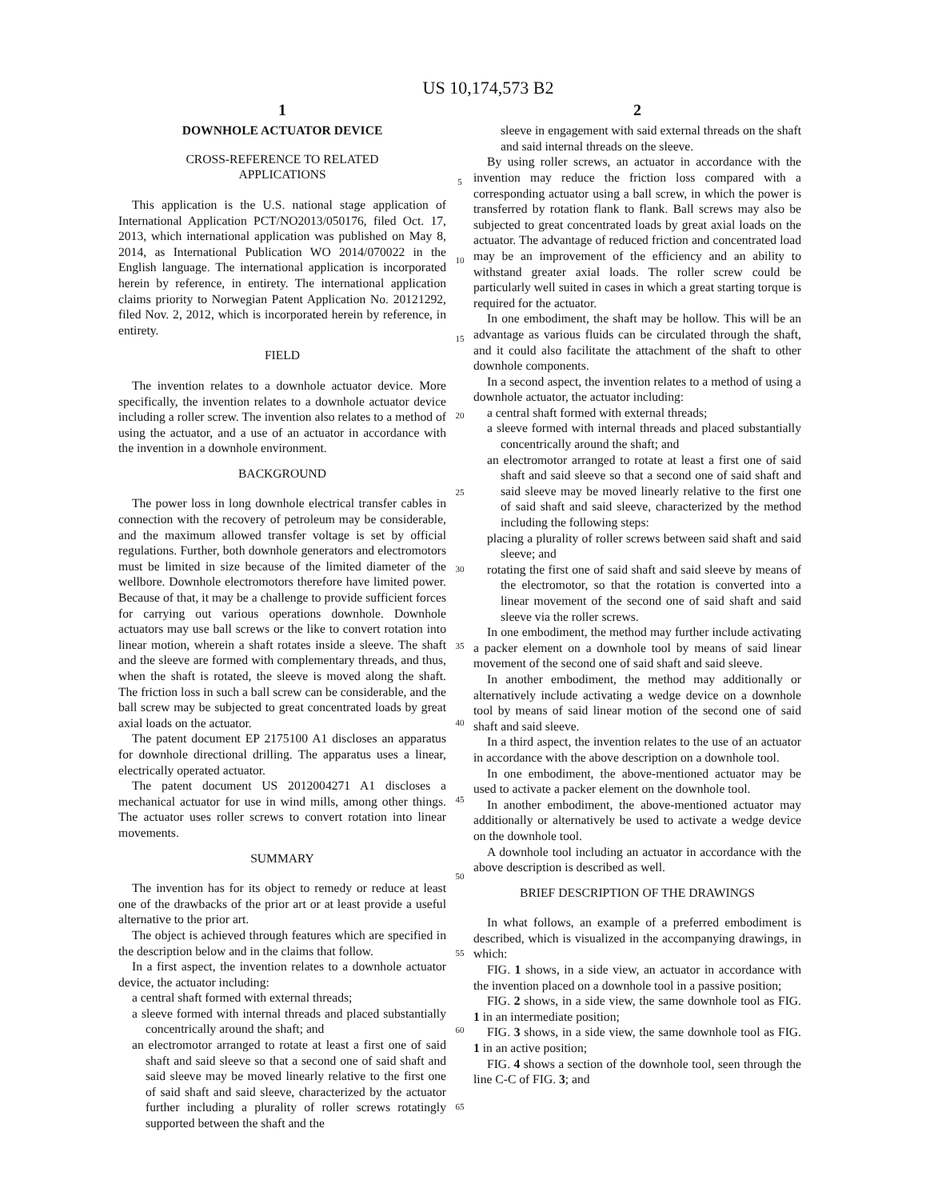US 10,174,573 B2
1
DOWNHOLE ACTUATOR DEVICE
CROSS-REFERENCE TO RELATED
APPLICATIONS
This application is the U.S. national stage application of International Application PCT/NO2013/050176, filed Oct. 17, 2013, which international application was published on May 8, 2014, as International Publication WO 2014/070022 in the English language. The international application is incorporated herein by reference, in entirety. The international application claims priority to Norwegian Patent Application No. 20121292, filed Nov. 2, 2012, which is incorporated herein by reference, in entirety.
FIELD
The invention relates to a downhole actuator device. More specifically, the invention relates to a downhole actuator device including a roller screw. The invention also relates to a method of using the actuator, and a use of an actuator in accordance with the invention in a downhole environment.
BACKGROUND
The power loss in long downhole electrical transfer cables in connection with the recovery of petroleum may be considerable, and the maximum allowed transfer voltage is set by official regulations. Further, both downhole generators and electromotors must be limited in size because of the limited diameter of the wellbore. Downhole electromotors therefore have limited power. Because of that, it may be a challenge to provide sufficient forces for carrying out various operations downhole. Downhole actuators may use ball screws or the like to convert rotation into linear motion, wherein a shaft rotates inside a sleeve. The shaft and the sleeve are formed with complementary threads, and thus, when the shaft is rotated, the sleeve is moved along the shaft. The friction loss in such a ball screw can be considerable, and the ball screw may be subjected to great concentrated loads by great axial loads on the actuator.
The patent document EP 2175100 A1 discloses an apparatus for downhole directional drilling. The apparatus uses a linear, electrically operated actuator.
The patent document US 2012004271 A1 discloses a mechanical actuator for use in wind mills, among other things. The actuator uses roller screws to convert rotation into linear movements.
SUMMARY
The invention has for its object to remedy or reduce at least one of the drawbacks of the prior art or at least provide a useful alternative to the prior art.
The object is achieved through features which are specified in the description below and in the claims that follow.
In a first aspect, the invention relates to a downhole actuator device, the actuator including:
a central shaft formed with external threads;
a sleeve formed with internal threads and placed substantially concentrically around the shaft; and
an electromotor arranged to rotate at least a first one of said shaft and said sleeve so that a second one of said shaft and said sleeve may be moved linearly relative to the first one of said shaft and said sleeve, characterized by the actuator further including a plurality of roller screws rotatingly supported between the shaft and the
5
10
15
20
25
30
35
40
45
50
55
60
65
2
sleeve in engagement with said external threads on the shaft and said internal threads on the sleeve.
By using roller screws, an actuator in accordance with the invention may reduce the friction loss compared with a corresponding actuator using a ball screw, in which the power is transferred by rotation flank to flank. Ball screws may also be subjected to great concentrated loads by great axial loads on the actuator. The advantage of reduced friction and concentrated load may be an improvement of the efficiency and an ability to withstand greater axial loads. The roller screw could be particularly well suited in cases in which a great starting torque is required for the actuator.
In one embodiment, the shaft may be hollow. This will be an advantage as various fluids can be circulated through the shaft, and it could also facilitate the attachment of the shaft to other downhole components.
In a second aspect, the invention relates to a method of using a downhole actuator, the actuator including:
a central shaft formed with external threads;
a sleeve formed with internal threads and placed substantially concentrically around the shaft; and
an electromotor arranged to rotate at least a first one of said shaft and said sleeve so that a second one of said shaft and said sleeve may be moved linearly relative to the first one of said shaft and said sleeve, characterized by the method including the following steps:
placing a plurality of roller screws between said shaft and said sleeve; and
rotating the first one of said shaft and said sleeve by means of the electromotor, so that the rotation is converted into a linear movement of the second one of said shaft and said sleeve via the roller screws.
In one embodiment, the method may further include activating a packer element on a downhole tool by means of said linear movement of the second one of said shaft and said sleeve.
In another embodiment, the method may additionally or alternatively include activating a wedge device on a downhole tool by means of said linear motion of the second one of said shaft and said sleeve.
In a third aspect, the invention relates to the use of an actuator in accordance with the above description on a downhole tool.
In one embodiment, the above-mentioned actuator may be used to activate a packer element on the downhole tool.
In another embodiment, the above-mentioned actuator may additionally or alternatively be used to activate a wedge device on the downhole tool.
A downhole tool including an actuator in accordance with the above description is described as well.
BRIEF DESCRIPTION OF THE DRAWINGS
In what follows, an example of a preferred embodiment is described, which is visualized in the accompanying drawings, in which:
FIG. 1 shows, in a side view, an actuator in accordance with the invention placed on a downhole tool in a passive position;
FIG. 2 shows, in a side view, the same downhole tool as FIG. 1 in an intermediate position;
FIG. 3 shows, in a side view, the same downhole tool as FIG. 1 in an active position;
FIG. 4 shows a section of the downhole tool, seen through the line C-C of FIG. 3; and